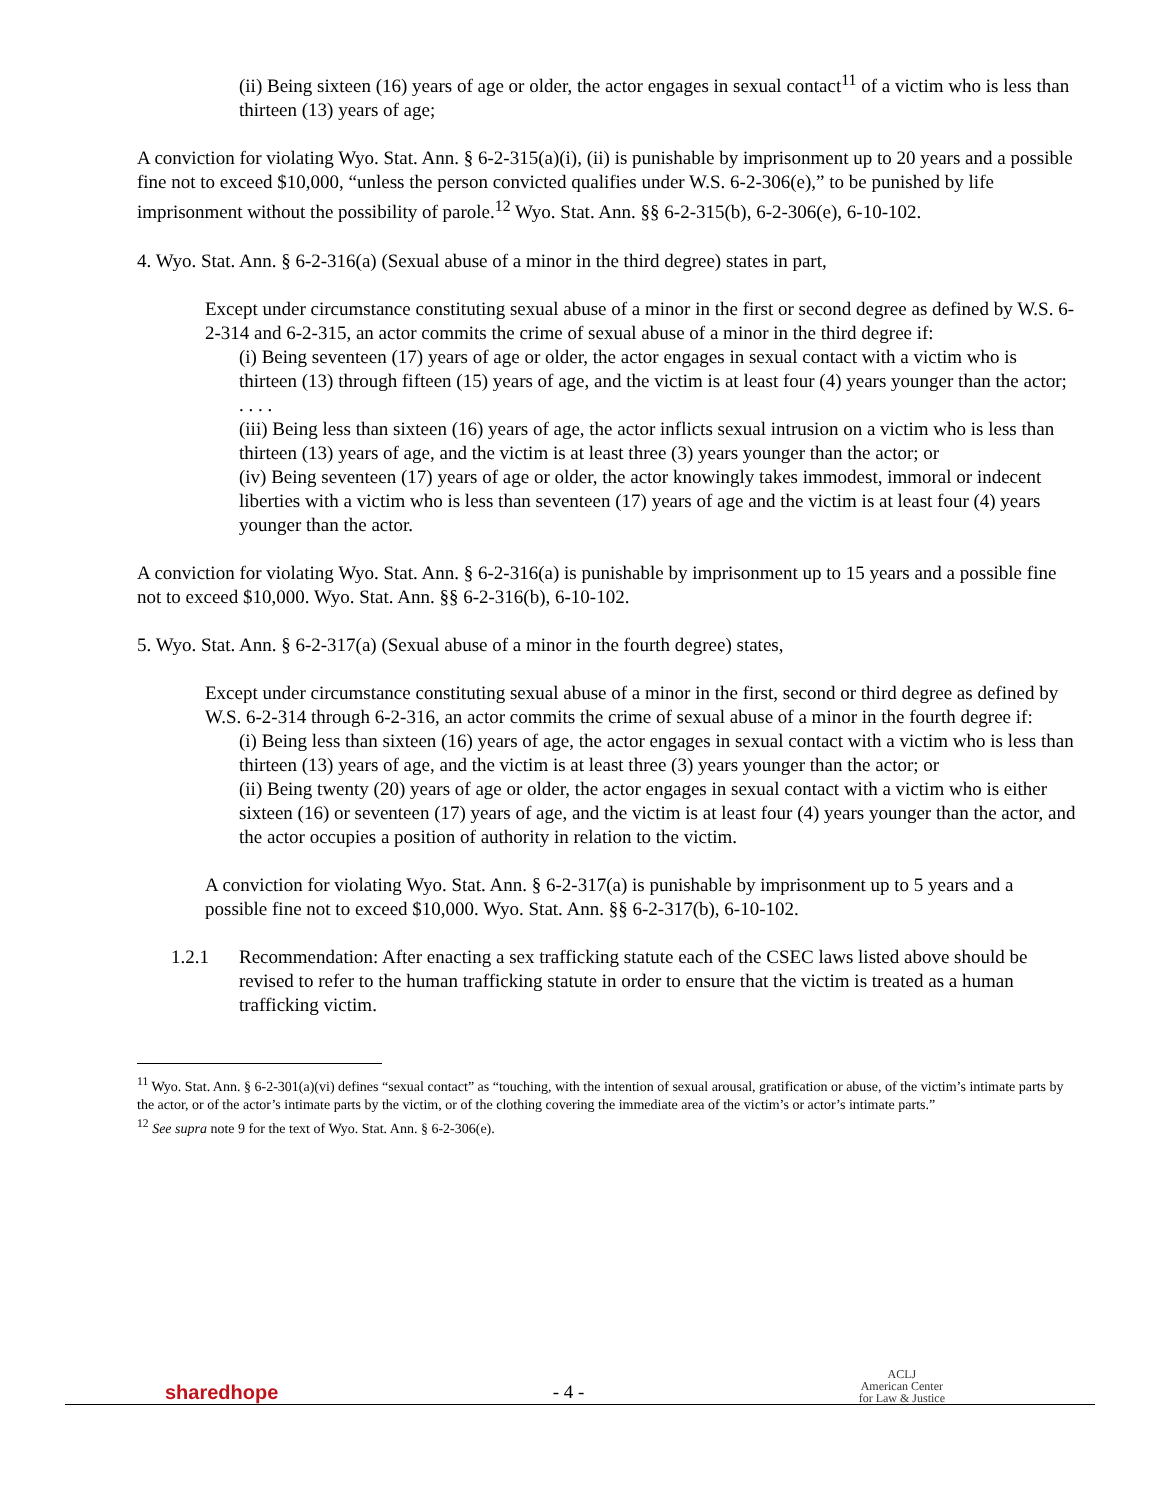(ii) Being sixteen (16) years of age or older, the actor engages in sexual contact<sup>11</sup> of a victim who is less than thirteen (13) years of age;
A conviction for violating Wyo. Stat. Ann. § 6-2-315(a)(i), (ii) is punishable by imprisonment up to 20 years and a possible fine not to exceed $10,000, “unless the person convicted qualifies under W.S. 6-2-306(e),” to be punished by life imprisonment without the possibility of parole.<sup>12</sup> Wyo. Stat. Ann. §§ 6-2-315(b), 6-2-306(e), 6-10-102.
4. Wyo. Stat. Ann. § 6-2-316(a) (Sexual abuse of a minor in the third degree) states in part,
Except under circumstance constituting sexual abuse of a minor in the first or second degree as defined by W.S. 6-2-314 and 6-2-315, an actor commits the crime of sexual abuse of a minor in the third degree if:
(i) Being seventeen (17) years of age or older, the actor engages in sexual contact with a victim who is thirteen (13) through fifteen (15) years of age, and the victim is at least four (4) years younger than the actor;
. . . .
(iii) Being less than sixteen (16) years of age, the actor inflicts sexual intrusion on a victim who is less than thirteen (13) years of age, and the victim is at least three (3) years younger than the actor; or
(iv) Being seventeen (17) years of age or older, the actor knowingly takes immodest, immoral or indecent liberties with a victim who is less than seventeen (17) years of age and the victim is at least four (4) years younger than the actor.
A conviction for violating Wyo. Stat. Ann. § 6-2-316(a) is punishable by imprisonment up to 15 years and a possible fine not to exceed $10,000. Wyo. Stat. Ann. §§ 6-2-316(b), 6-10-102.
5. Wyo. Stat. Ann. § 6-2-317(a) (Sexual abuse of a minor in the fourth degree) states,
Except under circumstance constituting sexual abuse of a minor in the first, second or third degree as defined by W.S. 6-2-314 through 6-2-316, an actor commits the crime of sexual abuse of a minor in the fourth degree if:
(i) Being less than sixteen (16) years of age, the actor engages in sexual contact with a victim who is less than thirteen (13) years of age, and the victim is at least three (3) years younger than the actor; or
(ii) Being twenty (20) years of age or older, the actor engages in sexual contact with a victim who is either sixteen (16) or seventeen (17) years of age, and the victim is at least four (4) years younger than the actor, and the actor occupies a position of authority in relation to the victim.
A conviction for violating Wyo. Stat. Ann. § 6-2-317(a) is punishable by imprisonment up to 5 years and a possible fine not to exceed $10,000. Wyo. Stat. Ann. §§ 6-2-317(b), 6-10-102.
1.2.1 Recommendation: After enacting a sex trafficking statute each of the CSEC laws listed above should be revised to refer to the human trafficking statute in order to ensure that the victim is treated as a human trafficking victim.
<sup>11</sup> Wyo. Stat. Ann. § 6-2-301(a)(vi) defines “sexual contact” as “touching, with the intention of sexual arousal, gratification or abuse, of the victim’s intimate parts by the actor, or of the actor’s intimate parts by the victim, or of the clothing covering the immediate area of the victim’s or actor’s intimate parts.”
<sup>12</sup> See supra note 9 for the text of Wyo. Stat. Ann. § 6-2-306(e).
sharedhope - 4 - ACLJ
American Center
for Law & Justice